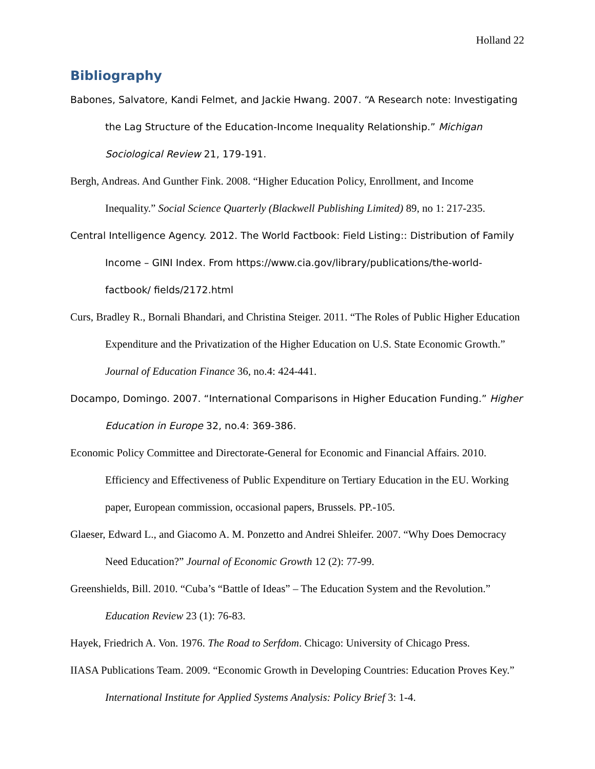Holland 22
Bibliography
Babones, Salvatore, Kandi Felmet, and Jackie Hwang. 2007. “A Research note: Investigating the Lag Structure of the Education-Income Inequality Relationship.” Michigan Sociological Review 21, 179-191.
Bergh, Andreas. And Gunther Fink. 2008. “Higher Education Policy, Enrollment, and Income Inequality.” Social Science Quarterly (Blackwell Publishing Limited) 89, no 1: 217-235.
Central Intelligence Agency. 2012. The World Factbook: Field Listing:: Distribution of Family Income – GINI Index. From https://www.cia.gov/library/publications/the-world-factbook/ fields/2172.html
Curs, Bradley R., Bornali Bhandari, and Christina Steiger. 2011. “The Roles of Public Higher Education Expenditure and the Privatization of the Higher Education on U.S. State Economic Growth.” Journal of Education Finance 36, no.4: 424-441.
Docampo, Domingo. 2007. “International Comparisons in Higher Education Funding.” Higher Education in Europe 32, no.4: 369-386.
Economic Policy Committee and Directorate-General for Economic and Financial Affairs. 2010. Efficiency and Effectiveness of Public Expenditure on Tertiary Education in the EU. Working paper, European commission, occasional papers, Brussels. PP.-105.
Glaeser, Edward L., and Giacomo A. M. Ponzetto and Andrei Shleifer. 2007. “Why Does Democracy Need Education?” Journal of Economic Growth 12 (2): 77-99.
Greenshields, Bill. 2010. “Cuba’s “Battle of Ideas” – The Education System and the Revolution.” Education Review 23 (1): 76-83.
Hayek, Friedrich A. Von. 1976. The Road to Serfdom. Chicago: University of Chicago Press.
IIASA Publications Team. 2009. “Economic Growth in Developing Countries: Education Proves Key.” International Institute for Applied Systems Analysis: Policy Brief 3: 1-4.